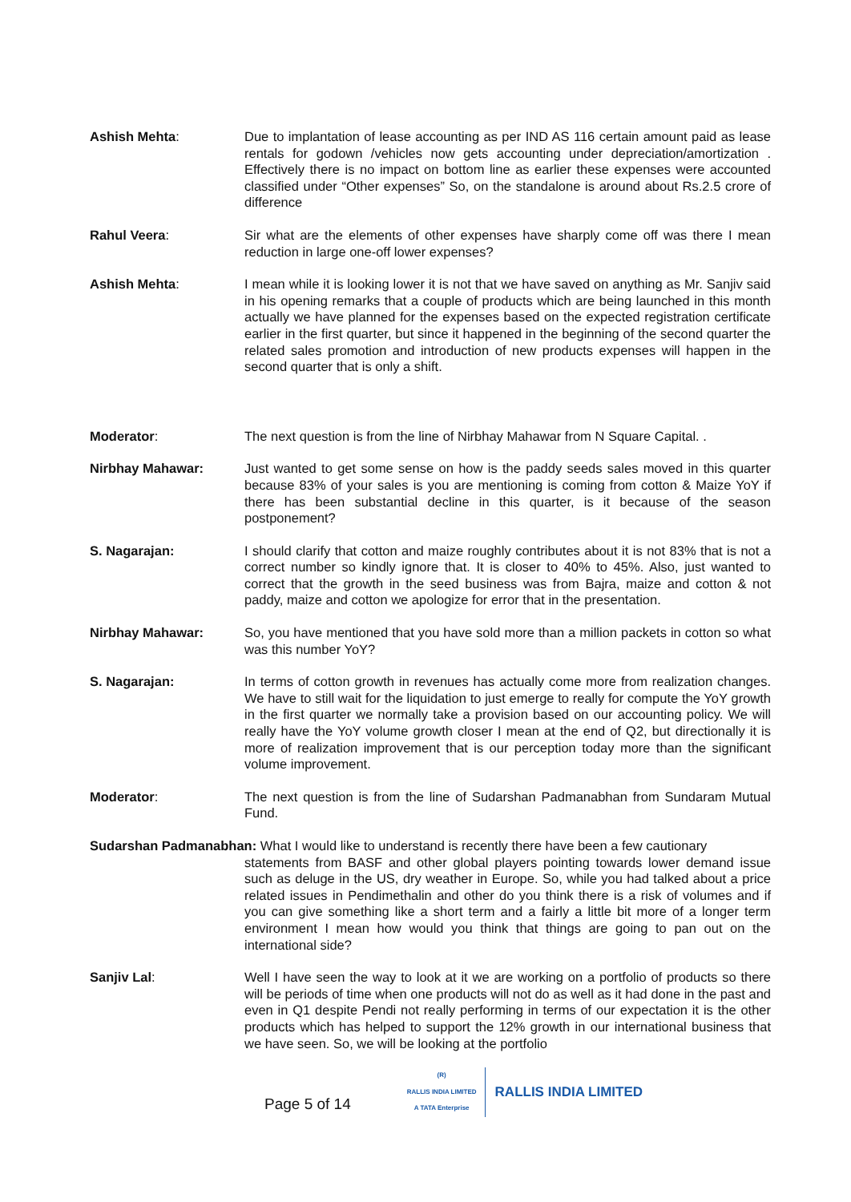Ashish Mehta: Due to implantation of lease accounting as per IND AS 116 certain amount paid as lease rentals for godown /vehicles now gets accounting under depreciation/amortization . Effectively there is no impact on bottom line as earlier these expenses were accounted classified under “Other expenses” So, on the standalone is around about Rs.2.5 crore of difference
Rahul Veera: Sir what are the elements of other expenses have sharply come off was there I mean reduction in large one-off lower expenses?
Ashish Mehta: I mean while it is looking lower it is not that we have saved on anything as Mr. Sanjiv said in his opening remarks that a couple of products which are being launched in this month actually we have planned for the expenses based on the expected registration certificate earlier in the first quarter, but since it happened in the beginning of the second quarter the related sales promotion and introduction of new products expenses will happen in the second quarter that is only a shift.
Moderator: The next question is from the line of Nirbhay Mahawar from N Square Capital. .
Nirbhay Mahawar: Just wanted to get some sense on how is the paddy seeds sales moved in this quarter because 83% of your sales is you are mentioning is coming from cotton & Maize YoY if there has been substantial decline in this quarter, is it because of the season postponement?
S. Nagarajan: I should clarify that cotton and maize roughly contributes about it is not 83% that is not a correct number so kindly ignore that. It is closer to 40% to 45%. Also, just wanted to correct that the growth in the seed business was from Bajra, maize and cotton & not paddy, maize and cotton we apologize for error that in the presentation.
Nirbhay Mahawar: So, you have mentioned that you have sold more than a million packets in cotton so what was this number YoY?
S. Nagarajan: In terms of cotton growth in revenues has actually come more from realization changes. We have to still wait for the liquidation to just emerge to really for compute the YoY growth in the first quarter we normally take a provision based on our accounting policy. We will really have the YoY volume growth closer I mean at the end of Q2, but directionally it is more of realization improvement that is our perception today more than the significant volume improvement.
Moderator: The next question is from the line of Sudarshan Padmanabhan from Sundaram Mutual Fund.
Sudarshan Padmanabhan: What I would like to understand is recently there have been a few cautionary
statements from BASF and other global players pointing towards lower demand issue such as deluge in the US, dry weather in Europe. So, while you had talked about a price related issues in Pendimethalin and other do you think there is a risk of volumes and if you can give something like a short term and a fairly a little bit more of a longer term environment I mean how would you think that things are going to pan out on the international side?
Sanjiv Lal: Well I have seen the way to look at it we are working on a portfolio of products so there will be periods of time when one products will not do as well as it had done in the past and even in Q1 despite Pendi not really performing in terms of our expectation it is the other products which has helped to support the 12% growth in our international business that we have seen. So, we will be looking at the portfolio
Page 5 of 14
(R)
RALLIS INDIA LIMITED
A TATA Enterprise
RALLIS INDIA LIMITED